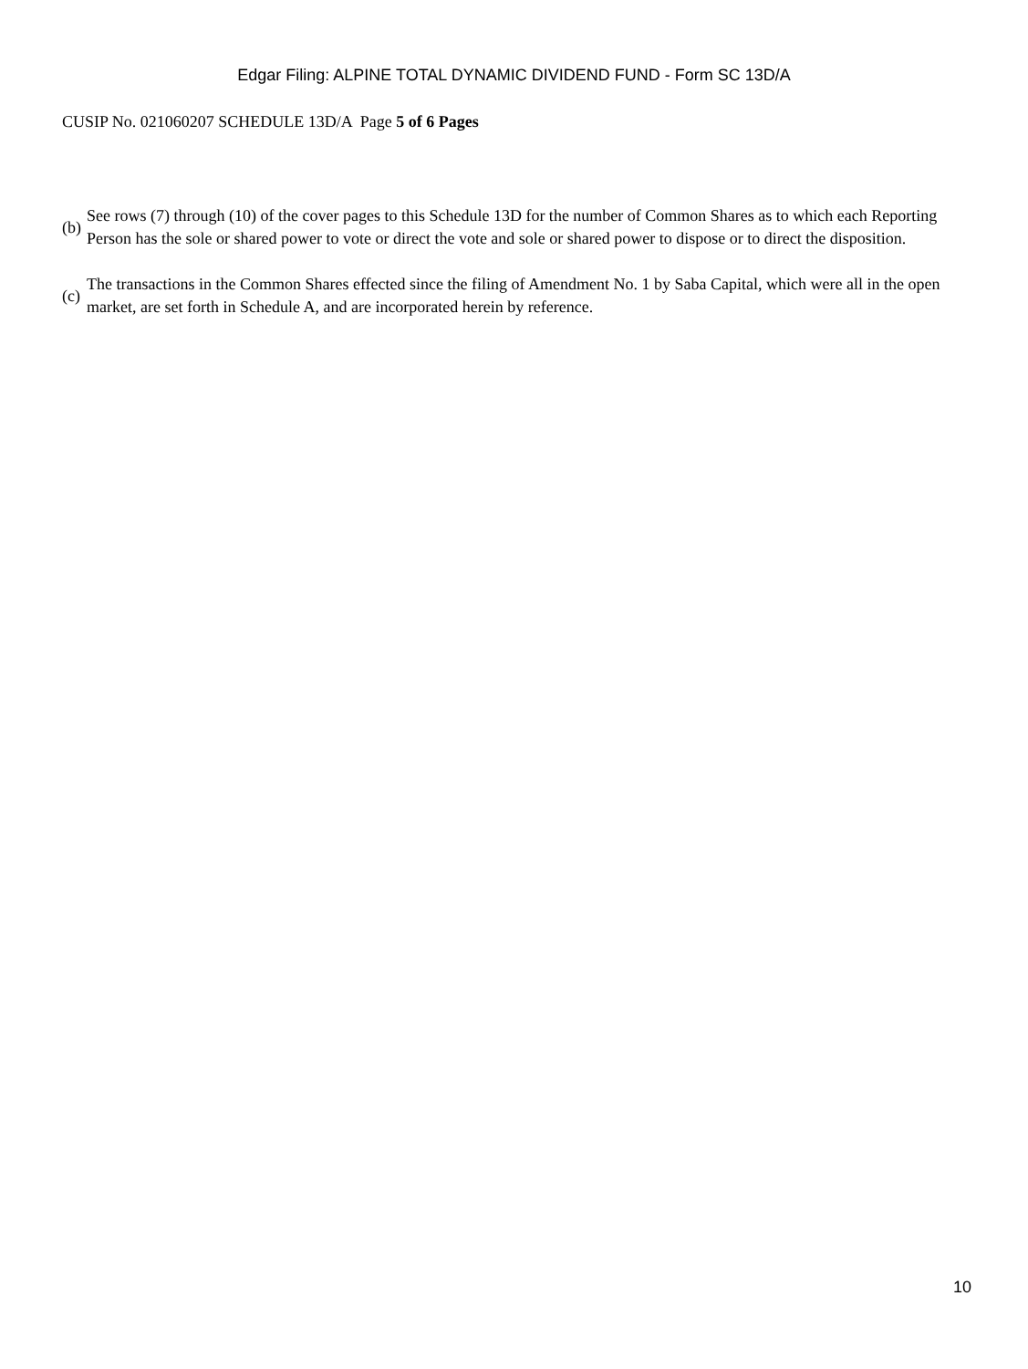Edgar Filing: ALPINE TOTAL DYNAMIC DIVIDEND FUND - Form SC 13D/A
CUSIP No. 021060207 SCHEDULE 13D/A Page 5 of 6 Pages
| (b) | See rows (7) through (10) of the cover pages to this Schedule 13D for the number of Common Shares as to which each Reporting Person has the sole or shared power to vote or direct the vote and sole or shared power to dispose or to direct the disposition. |
| (c) | The transactions in the Common Shares effected since the filing of Amendment No. 1 by Saba Capital, which were all in the open market, are set forth in Schedule A, and are incorporated herein by reference. |
10